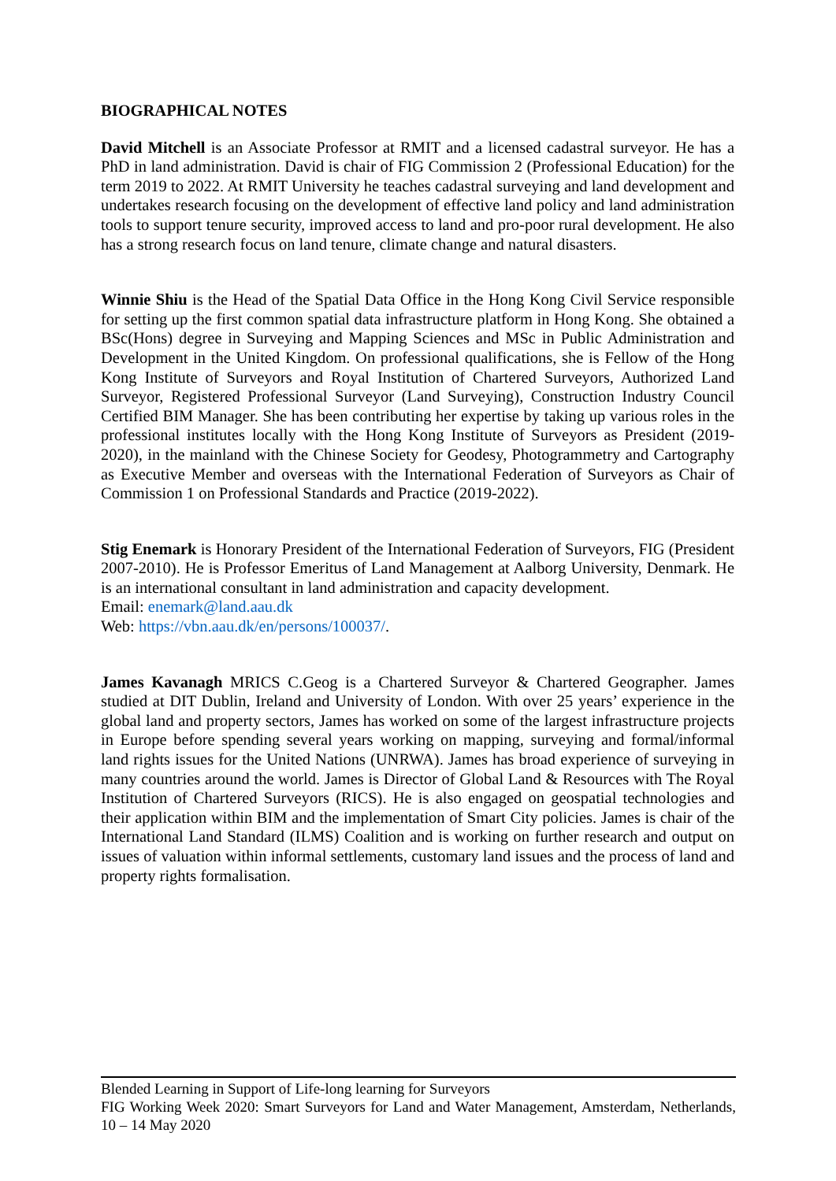BIOGRAPHICAL NOTES
David Mitchell is an Associate Professor at RMIT and a licensed cadastral surveyor. He has a PhD in land administration. David is chair of FIG Commission 2 (Professional Education) for the term 2019 to 2022. At RMIT University he teaches cadastral surveying and land development and undertakes research focusing on the development of effective land policy and land administration tools to support tenure security, improved access to land and pro-poor rural development. He also has a strong research focus on land tenure, climate change and natural disasters.
Winnie Shiu is the Head of the Spatial Data Office in the Hong Kong Civil Service responsible for setting up the first common spatial data infrastructure platform in Hong Kong. She obtained a BSc(Hons) degree in Surveying and Mapping Sciences and MSc in Public Administration and Development in the United Kingdom. On professional qualifications, she is Fellow of the Hong Kong Institute of Surveyors and Royal Institution of Chartered Surveyors, Authorized Land Surveyor, Registered Professional Surveyor (Land Surveying), Construction Industry Council Certified BIM Manager. She has been contributing her expertise by taking up various roles in the professional institutes locally with the Hong Kong Institute of Surveyors as President (2019-2020), in the mainland with the Chinese Society for Geodesy, Photogrammetry and Cartography as Executive Member and overseas with the International Federation of Surveyors as Chair of Commission 1 on Professional Standards and Practice (2019-2022).
Stig Enemark is Honorary President of the International Federation of Surveyors, FIG (President 2007-2010). He is Professor Emeritus of Land Management at Aalborg University, Denmark. He is an international consultant in land administration and capacity development.
Email: enemark@land.aau.dk
Web: https://vbn.aau.dk/en/persons/100037/.
James Kavanagh MRICS C.Geog is a Chartered Surveyor & Chartered Geographer. James studied at DIT Dublin, Ireland and University of London. With over 25 years’ experience in the global land and property sectors, James has worked on some of the largest infrastructure projects in Europe before spending several years working on mapping, surveying and formal/informal land rights issues for the United Nations (UNRWA). James has broad experience of surveying in many countries around the world. James is Director of Global Land & Resources with The Royal Institution of Chartered Surveyors (RICS). He is also engaged on geospatial technologies and their application within BIM and the implementation of Smart City policies. James is chair of the International Land Standard (ILMS) Coalition and is working on further research and output on issues of valuation within informal settlements, customary land issues and the process of land and property rights formalisation.
Blended Learning in Support of Life-long learning for Surveyors
FIG Working Week 2020: Smart Surveyors for Land and Water Management, Amsterdam, Netherlands, 10 – 14 May 2020